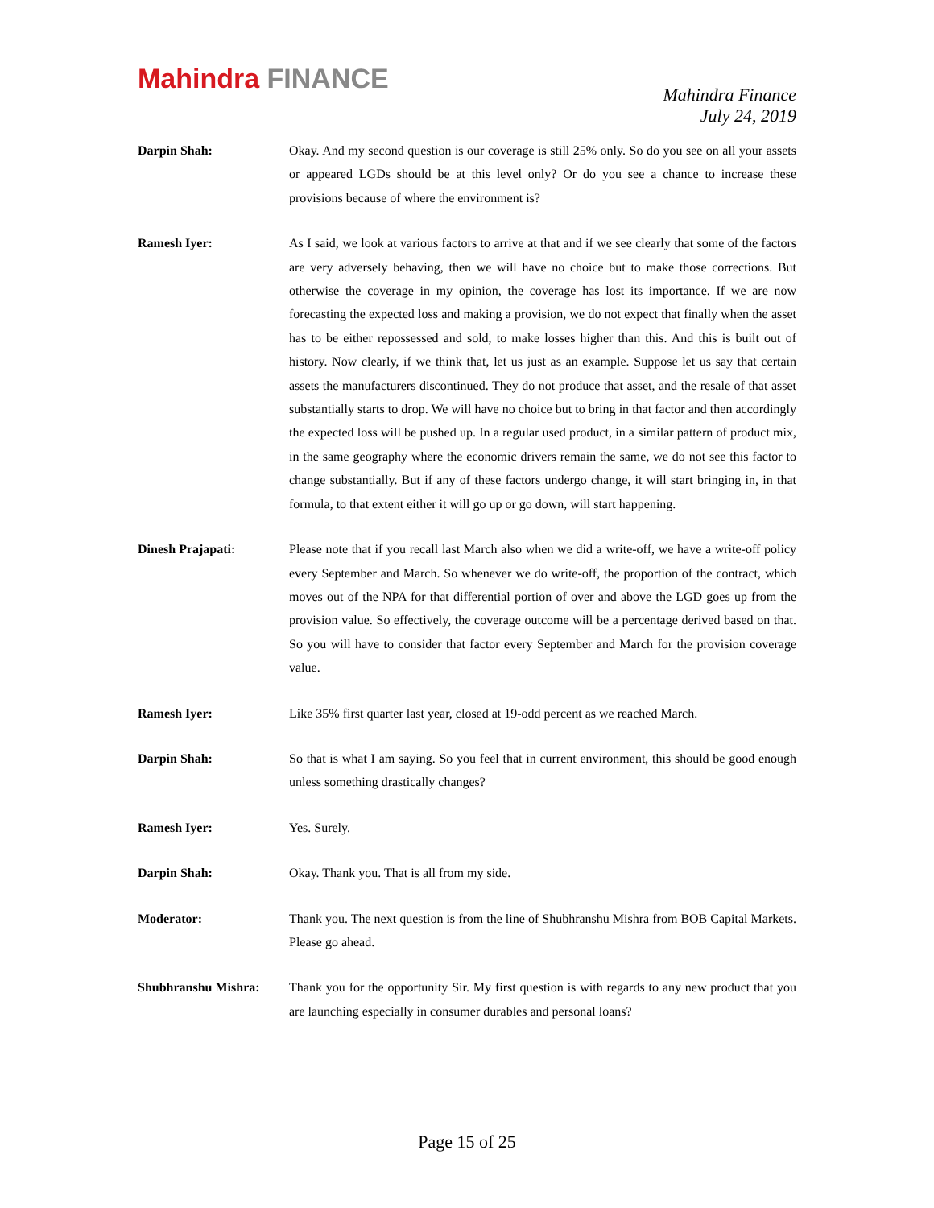Mahindra FINANCE
Mahindra Finance
July 24, 2019
Darpin Shah: Okay. And my second question is our coverage is still 25% only. So do you see on all your assets or appeared LGDs should be at this level only? Or do you see a chance to increase these provisions because of where the environment is?
Ramesh Iyer: As I said, we look at various factors to arrive at that and if we see clearly that some of the factors are very adversely behaving, then we will have no choice but to make those corrections. But otherwise the coverage in my opinion, the coverage has lost its importance. If we are now forecasting the expected loss and making a provision, we do not expect that finally when the asset has to be either repossessed and sold, to make losses higher than this. And this is built out of history. Now clearly, if we think that, let us just as an example. Suppose let us say that certain assets the manufacturers discontinued. They do not produce that asset, and the resale of that asset substantially starts to drop. We will have no choice but to bring in that factor and then accordingly the expected loss will be pushed up. In a regular used product, in a similar pattern of product mix, in the same geography where the economic drivers remain the same, we do not see this factor to change substantially. But if any of these factors undergo change, it will start bringing in, in that formula, to that extent either it will go up or go down, will start happening.
Dinesh Prajapati: Please note that if you recall last March also when we did a write-off, we have a write-off policy every September and March. So whenever we do write-off, the proportion of the contract, which moves out of the NPA for that differential portion of over and above the LGD goes up from the provision value. So effectively, the coverage outcome will be a percentage derived based on that. So you will have to consider that factor every September and March for the provision coverage value.
Ramesh Iyer: Like 35% first quarter last year, closed at 19-odd percent as we reached March.
Darpin Shah: So that is what I am saying. So you feel that in current environment, this should be good enough unless something drastically changes?
Ramesh Iyer: Yes. Surely.
Darpin Shah: Okay. Thank you. That is all from my side.
Moderator: Thank you. The next question is from the line of Shubhranshu Mishra from BOB Capital Markets. Please go ahead.
Shubhranshu Mishra: Thank you for the opportunity Sir. My first question is with regards to any new product that you are launching especially in consumer durables and personal loans?
Page 15 of 25